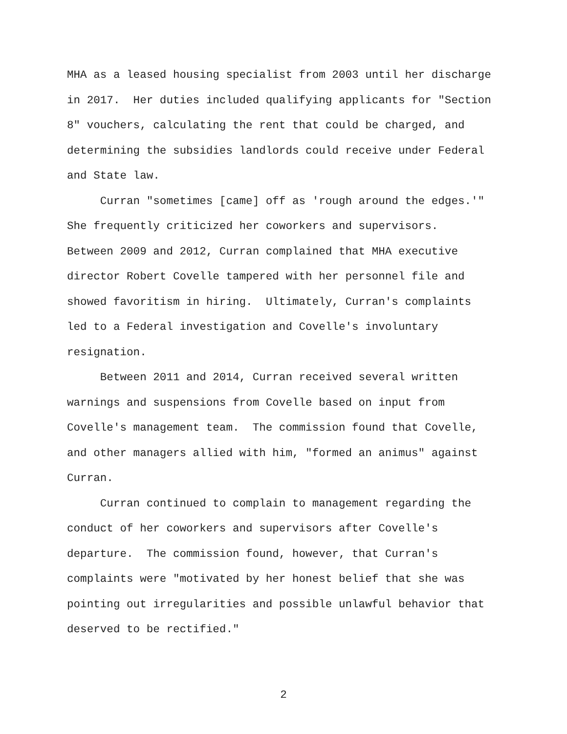MHA as a leased housing specialist from 2003 until her discharge in 2017. Her duties included qualifying applicants for "Section 8" vouchers, calculating the rent that could be charged, and determining the subsidies landlords could receive under Federal and State law. Curran "sometimes [came] off as 'rough around the edges.'" She frequently criticized her coworkers and supervisors. Between 2009 and 2012, Curran complained that MHA executive director Robert Covelle tampered with her personnel file and showed favoritism in hiring. Ultimately, Curran's complaints led to a Federal investigation and Covelle's involuntary resignation. Between 2011 and 2014, Curran received several written warnings and suspensions from Covelle based on input from Covelle's management team. The commission found that Covelle, and other managers allied with him, "formed an animus" against Curran. Curran continued to complain to management regarding the conduct of her coworkers and supervisors after Covelle's departure. The commission found, however, that Curran's complaints were "motivated by her honest belief that she was pointing out irregularities and possible unlawful behavior that deserved to be rectified."
2